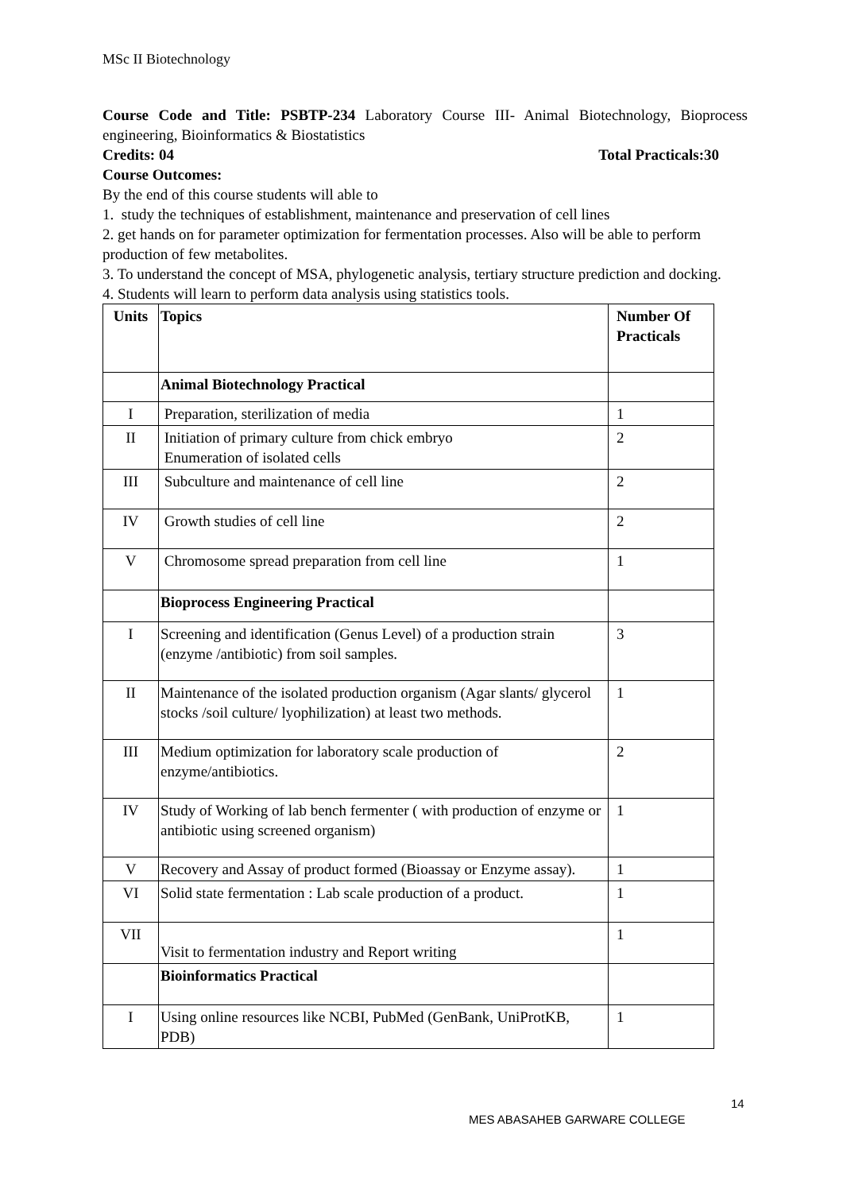MSc II Biotechnology
Course Code and Title: PSBTP-234 Laboratory Course III- Animal Biotechnology, Bioprocess engineering, Bioinformatics & Biostatistics
Credits: 04 Total Practicals:30
Course Outcomes:
By the end of this course students will able to
1. study the techniques of establishment, maintenance and preservation of cell lines
2. get hands on for parameter optimization for fermentation processes. Also will be able to perform production of few metabolites.
3. To understand the concept of MSA, phylogenetic analysis, tertiary structure prediction and docking.
4. Students will learn to perform data analysis using statistics tools.
| Units | Topics | Number Of Practicals |
| --- | --- | --- |
| | Animal Biotechnology Practical | |
| I | Preparation, sterilization of media | 1 |
| II | Initiation of primary culture from chick embryo Enumeration of isolated cells | 2 |
| III | Subculture and maintenance of cell line | 2 |
| IV | Growth studies of cell line | 2 |
| V | Chromosome spread preparation from cell line | 1 |
| | Bioprocess Engineering Practical | |
| I | Screening and identification (Genus Level) of a production strain (enzyme /antibiotic) from soil samples. | 3 |
| II | Maintenance of the isolated production organism (Agar slants/ glycerol stocks /soil culture/ lyophilization) at least two methods. | 1 |
| III | Medium optimization for laboratory scale production of enzyme/antibiotics. | 2 |
| IV | Study of Working of lab bench fermenter ( with production of enzyme or antibiotic using screened organism) | 1 |
| V | Recovery and Assay of product formed (Bioassay or Enzyme assay). | 1 |
| VI | Solid state fermentation : Lab scale production of a product. | 1 |
| VII | Visit to fermentation industry and Report writing | 1 |
| | Bioinformatics Practical | |
| I | Using online resources like NCBI, PubMed (GenBank, UniProtKB, PDB) | 1 |
14
MES ABASAHEB GARWARE COLLEGE